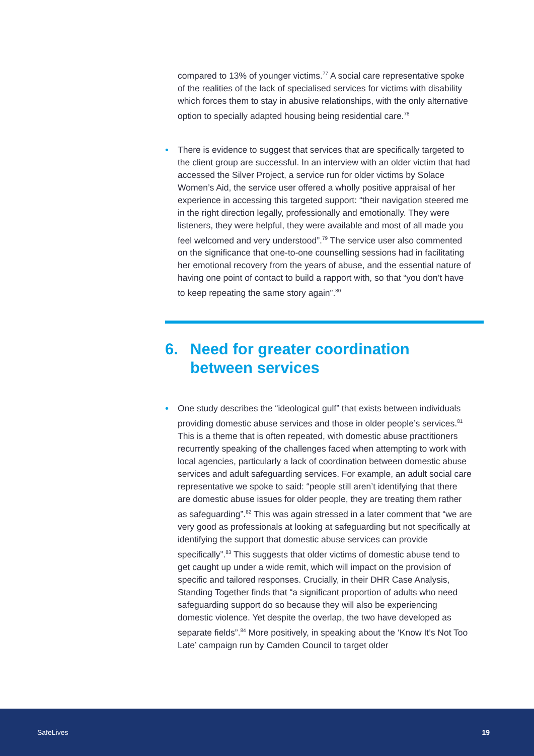compared to 13% of younger victims.<sup>77</sup> A social care representative spoke of the realities of the lack of specialised services for victims with disability which forces them to stay in abusive relationships, with the only alternative option to specially adapted housing being residential care.<sup>78</sup>
• There is evidence to suggest that services that are specifically targeted to the client group are successful. In an interview with an older victim that had accessed the Silver Project, a service run for older victims by Solace Women’s Aid, the service user offered a wholly positive appraisal of her experience in accessing this targeted support: “their navigation steered me in the right direction legally, professionally and emotionally. They were listeners, they were helpful, they were available and most of all made you feel welcomed and very understood”.<sup>79</sup> The service user also commented on the significance that one-to-one counselling sessions had in facilitating her emotional recovery from the years of abuse, and the essential nature of having one point of contact to build a rapport with, so that “you don’t have to keep repeating the same story again”.<sup>80</sup>
6. Need for greater coordination
between services
• One study describes the “ideological gulf” that exists between individuals providing domestic abuse services and those in older people’s services.<sup>81</sup> This is a theme that is often repeated, with domestic abuse practitioners recurrently speaking of the challenges faced when attempting to work with local agencies, particularly a lack of coordination between domestic abuse services and adult safeguarding services. For example, an adult social care representative we spoke to said: “people still aren’t identifying that there are domestic abuse issues for older people, they are treating them rather as safeguarding”.<sup>82</sup> This was again stressed in a later comment that “we are very good as professionals at looking at safeguarding but not specifically at identifying the support that domestic abuse services can provide specifically”.<sup>83</sup> This suggests that older victims of domestic abuse tend to get caught up under a wide remit, which will impact on the provision of specific and tailored responses. Crucially, in their DHR Case Analysis, Standing Together finds that “a significant proportion of adults who need safeguarding support do so because they will also be experiencing domestic violence. Yet despite the overlap, the two have developed as separate fields”.<sup>84</sup> More positively, in speaking about the ‘Know It’s Not Too Late’ campaign run by Camden Council to target older
SafeLives 19